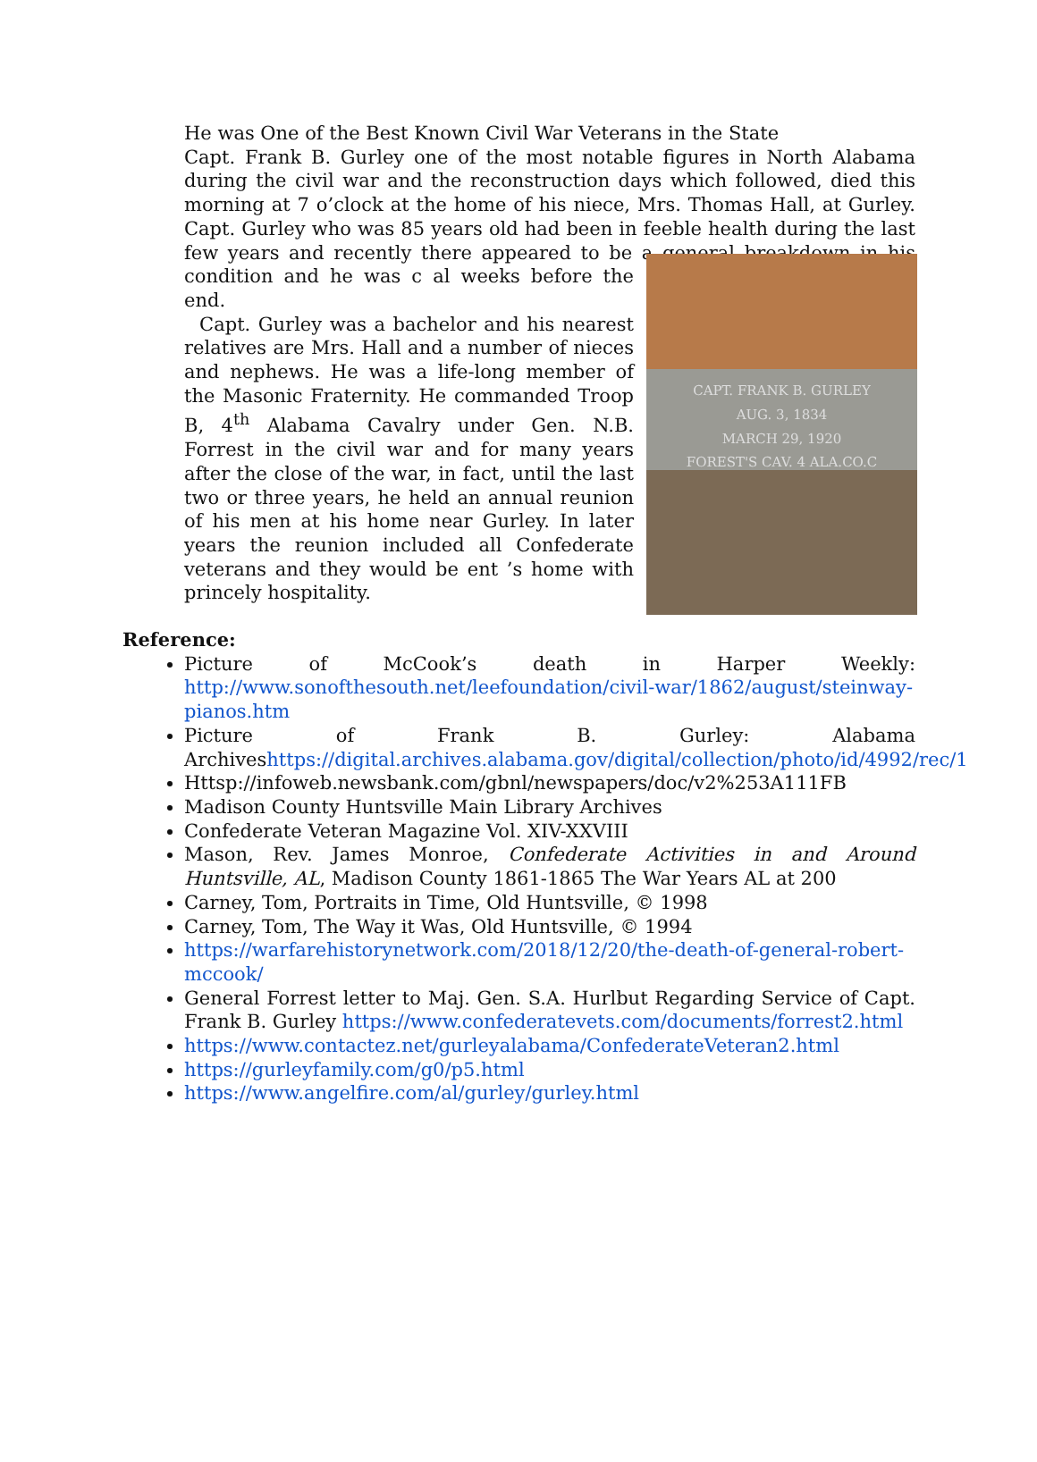He was One of the Best Known Civil War Veterans in the State
Capt. Frank B. Gurley one of the most notable figures in North Alabama during the civil war and the reconstruction days which followed, died this morning at 7 o’clock at the home of his niece, Mrs. Thomas Hall, at Gurley. Capt. Gurley who was 85 years old had been in feeble health during the last few years and recently there appeared to be a general breakdown in his condition and he was c CAPT. FRANK B. GURLEY
AUG. 3, 1834
MARCH 29, 1920
FOREST'S CAV. 4 ALA.CO.C al weeks before the end.
Capt. Gurley was a bachelor and his nearest relatives are Mrs. Hall and a number of nieces and nephews. He was a life-long member of the Masonic Fraternity. He commanded Troop B, 4<sup>th</sup> Alabama Cavalry under Gen. N.B. Forrest in the civil war and for many years after the close of the war, in fact, until the last two or three years, he held an annual reunion of his men at his home near Gurley. In later years the reunion included all Confederate veterans and they would be ent ’s home with princely hospitality.
Reference:
Picture of McCook’s death in Harper Weekly: http://www.sonofthesouth.net/leefoundation/civil-war/1862/august/steinway-pianos.htm
Picture of Frank B. Gurley: Alabama Archiveshttps://digital.archives.alabama.gov/digital/collection/photo/id/4992/rec/1
Httsp://infoweb.newsbank.com/gbnl/newspapers/doc/v2%253A111FB
Madison County Huntsville Main Library Archives
Confederate Veteran Magazine Vol. XIV-XXVIII
Mason, Rev. James Monroe, Confederate Activities in and Around Huntsville, AL, Madison County 1861-1865 The War Years AL at 200
Carney, Tom, Portraits in Time, Old Huntsville, © 1998
Carney, Tom, The Way it Was, Old Huntsville, © 1994
https://warfarehistorynetwork.com/2018/12/20/the-death-of-general-robert-mccook/
General Forrest letter to Maj. Gen. S.A. Hurlbut Regarding Service of Capt. Frank B. Gurley https://www.confederatevets.com/documents/forrest2.html
https://www.contactez.net/gurleyalabama/ConfederateVeteran2.html
https://gurleyfamily.com/g0/p5.html
https://www.angelfire.com/al/gurley/gurley.html